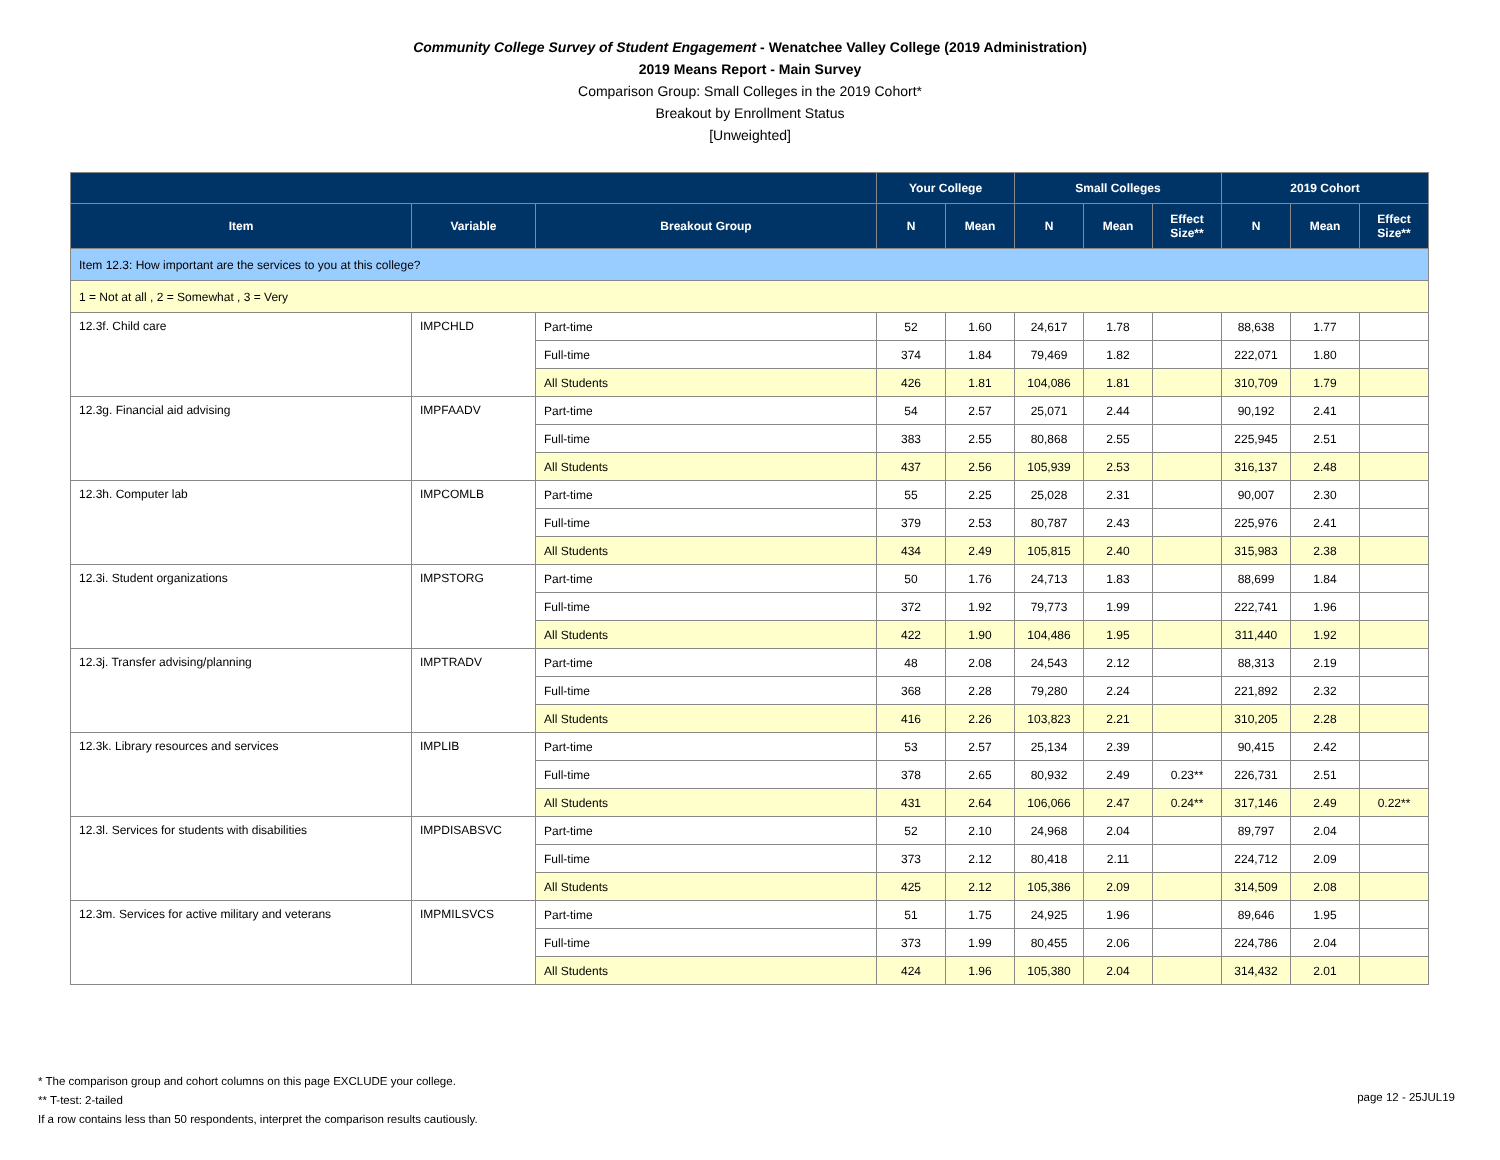Community College Survey of Student Engagement - Wenatchee Valley College (2019 Administration)
2019 Means Report - Main Survey
Comparison Group: Small Colleges in the 2019 Cohort*
Breakout by Enrollment Status
[Unweighted]
| | | | Your College | | Small Colleges | | | 2019 Cohort | | |
| --- | --- | --- | --- | --- | --- | --- | --- | --- | --- | --- |
| Item | Variable | Breakout Group | N | Mean | N | Mean | Effect Size** | N | Mean | Effect Size** |
| Item 12.3: How important are the services to you at this college? | | | | | | | | | | |
| 1 = Not at all , 2 = Somewhat , 3 = Very | | | | | | | | | | |
| 12.3f. Child care | IMPCHLD | Part-time | 52 | 1.60 | 24,617 | 1.78 | | 88,638 | 1.77 | |
| | | Full-time | 374 | 1.84 | 79,469 | 1.82 | | 222,071 | 1.80 | |
| | | All Students | 426 | 1.81 | 104,086 | 1.81 | | 310,709 | 1.79 | |
| 12.3g. Financial aid advising | IMPFAADV | Part-time | 54 | 2.57 | 25,071 | 2.44 | | 90,192 | 2.41 | |
| | | Full-time | 383 | 2.55 | 80,868 | 2.55 | | 225,945 | 2.51 | |
| | | All Students | 437 | 2.56 | 105,939 | 2.53 | | 316,137 | 2.48 | |
| 12.3h. Computer lab | IMPCOMLB | Part-time | 55 | 2.25 | 25,028 | 2.31 | | 90,007 | 2.30 | |
| | | Full-time | 379 | 2.53 | 80,787 | 2.43 | | 225,976 | 2.41 | |
| | | All Students | 434 | 2.49 | 105,815 | 2.40 | | 315,983 | 2.38 | |
| 12.3i. Student organizations | IMPSTORG | Part-time | 50 | 1.76 | 24,713 | 1.83 | | 88,699 | 1.84 | |
| | | Full-time | 372 | 1.92 | 79,773 | 1.99 | | 222,741 | 1.96 | |
| | | All Students | 422 | 1.90 | 104,486 | 1.95 | | 311,440 | 1.92 | |
| 12.3j. Transfer advising/planning | IMPTRADV | Part-time | 48 | 2.08 | 24,543 | 2.12 | | 88,313 | 2.19 | |
| | | Full-time | 368 | 2.28 | 79,280 | 2.24 | | 221,892 | 2.32 | |
| | | All Students | 416 | 2.26 | 103,823 | 2.21 | | 310,205 | 2.28 | |
| 12.3k. Library resources and services | IMPLIB | Part-time | 53 | 2.57 | 25,134 | 2.39 | | 90,415 | 2.42 | |
| | | Full-time | 378 | 2.65 | 80,932 | 2.49 | 0.23** | 226,731 | 2.51 | |
| | | All Students | 431 | 2.64 | 106,066 | 2.47 | 0.24** | 317,146 | 2.49 | 0.22** |
| 12.3l. Services for students with disabilities | IMPDISABSVC | Part-time | 52 | 2.10 | 24,968 | 2.04 | | 89,797 | 2.04 | |
| | | Full-time | 373 | 2.12 | 80,418 | 2.11 | | 224,712 | 2.09 | |
| | | All Students | 425 | 2.12 | 105,386 | 2.09 | | 314,509 | 2.08 | |
| 12.3m. Services for active military and veterans | IMPMILSVCS | Part-time | 51 | 1.75 | 24,925 | 1.96 | | 89,646 | 1.95 | |
| | | Full-time | 373 | 1.99 | 80,455 | 2.06 | | 224,786 | 2.04 | |
| | | All Students | 424 | 1.96 | 105,380 | 2.04 | | 314,432 | 2.01 | |
* The comparison group and cohort columns on this page EXCLUDE your college.
** T-test: 2-tailed
If a row contains less than 50 respondents, interpret the comparison results cautiously.
page 12 - 25JUL19